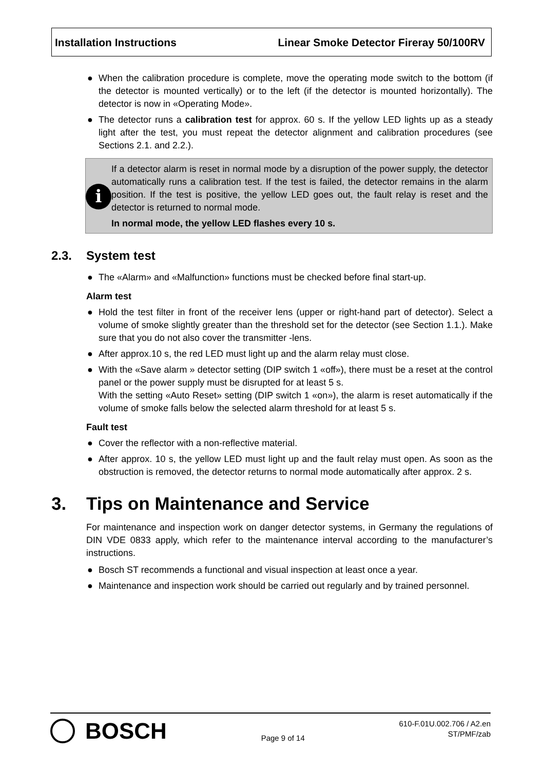Installation Instructions Linear Smoke Detector Fireray 50/100RV
● When the calibration procedure is complete, move the operating mode switch to the bottom (if the detector is mounted vertically) or to the left (if the detector is mounted horizontally). The detector is now in «Operating Mode».
● The detector runs a calibration test for approx. 60 s. If the yellow LED lights up as a steady light after the test, you must repeat the detector alignment and calibration procedures (see Sections 2.1. and 2.2.).
i
If a detector alarm is reset in normal mode by a disruption of the power supply, the detector automatically runs a calibration test. If the test is failed, the detector remains in the alarm position. If the test is positive, the yellow LED goes out, the fault relay is reset and the detector is returned to normal mode.
In normal mode, the yellow LED flashes every 10 s.
2.3. System test
● The «Alarm» and «Malfunction» functions must be checked before final start-up.
Alarm test
● Hold the test filter in front of the receiver lens (upper or right-hand part of detector). Select a volume of smoke slightly greater than the threshold set for the detector (see Section 1.1.). Make sure that you do not also cover the transmitter -lens.
● After approx.10 s, the red LED must light up and the alarm relay must close.
● With the «Save alarm » detector setting (DIP switch 1 «off»), there must be a reset at the control panel or the power supply must be disrupted for at least 5 s.
With the setting «Auto Reset» setting (DIP switch 1 «on»), the alarm is reset automatically if the volume of smoke falls below the selected alarm threshold for at least 5 s.
Fault test
● Cover the reflector with a non-reflective material.
● After approx. 10 s, the yellow LED must light up and the fault relay must open. As soon as the obstruction is removed, the detector returns to normal mode automatically after approx. 2 s.
3. Tips on Maintenance and Service
For maintenance and inspection work on danger detector systems, in Germany the regulations of DIN VDE 0833 apply, which refer to the maintenance interval according to the manufacturer’s instructions.
● Bosch ST recommends a functional and visual inspection at least once a year.
● Maintenance and inspection work should be carried out regularly and by trained personnel.
BOSCH
Page 9 of 14
610-F.01U.002.706 / A2.en
ST/PMF/zab